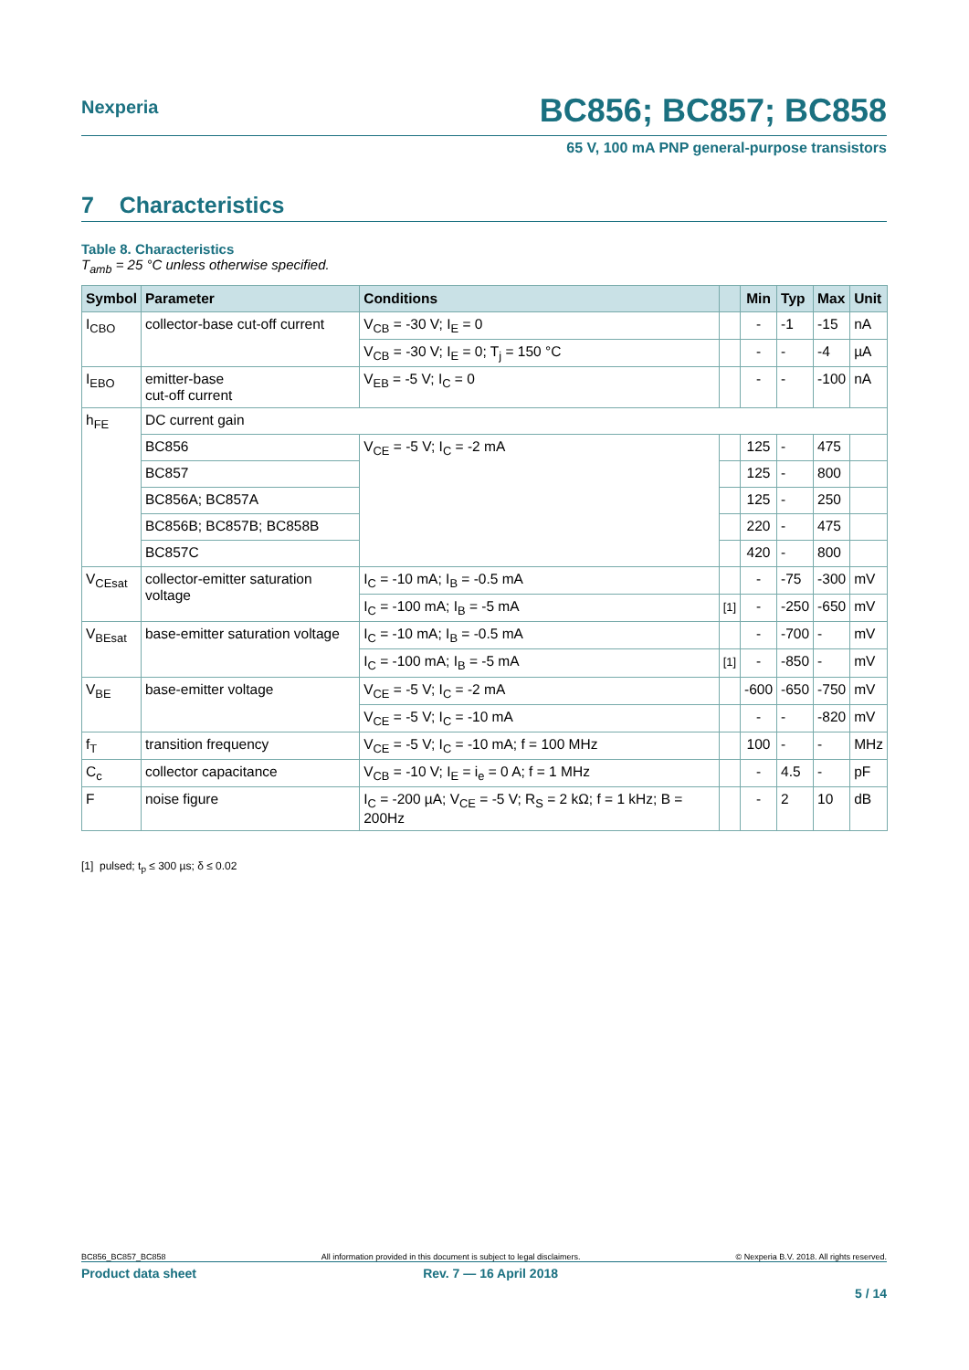Nexperia
BC856; BC857; BC858
65 V, 100 mA PNP general-purpose transistors
7 Characteristics
Table 8. Characteristics
T<sub>amb</sub> = 25 °C unless otherwise specified.
| Symbol | Parameter | Conditions | | Min | Typ | Max | Unit |
| --- | --- | --- | --- | --- | --- | --- | --- |
| I<sub>CBO</sub> | collector-base cut-off current | V<sub>CB</sub> = -30 V; I<sub>E</sub> = 0 | | - | -1 | -15 | nA |
| | | V<sub>CB</sub> = -30 V; I<sub>E</sub> = 0; T<sub>j</sub> = 150 °C | | - | - | -4 | µA |
| I<sub>EBO</sub> | emitter-base cut-off current | V<sub>EB</sub> = -5 V; I<sub>C</sub> = 0 | | - | - | -100 | nA |
| h<sub>FE</sub> | DC current gain | | | | | | |
| | BC856 | V<sub>CE</sub> = -5 V; I<sub>C</sub> = -2 mA | | 125 | - | 475 | |
| | BC857 | | | 125 | - | 800 | |
| | BC856A; BC857A | | | 125 | - | 250 | |
| | BC856B; BC857B; BC858B | | | 220 | - | 475 | |
| | BC857C | | | 420 | - | 800 | |
| V<sub>CEsat</sub> | collector-emitter saturation voltage | I<sub>C</sub> = -10 mA; I<sub>B</sub> = -0.5 mA | | - | -75 | -300 | mV |
| | | I<sub>C</sub> = -100 mA; I<sub>B</sub> = -5 mA | [1] | - | -250 | -650 | mV |
| V<sub>BEsat</sub> | base-emitter saturation voltage | I<sub>C</sub> = -10 mA; I<sub>B</sub> = -0.5 mA | | - | -700 | - | mV |
| | | I<sub>C</sub> = -100 mA; I<sub>B</sub> = -5 mA | [1] | - | -850 | - | mV |
| V<sub>BE</sub> | base-emitter voltage | V<sub>CE</sub> = -5 V; I<sub>C</sub> = -2 mA | | -600 | -650 | -750 | mV |
| | | V<sub>CE</sub> = -5 V; I<sub>C</sub> = -10 mA | | - | - | -820 | mV |
| f<sub>T</sub> | transition frequency | V<sub>CE</sub> = -5 V; I<sub>C</sub> = -10 mA; f = 100 MHz | | 100 | - | - | MHz |
| C<sub>c</sub> | collector capacitance | V<sub>CB</sub> = -10 V; I<sub>E</sub> = i<sub>e</sub> = 0 A; f = 1 MHz | | - | 4.5 | - | pF |
| F | noise figure | I<sub>C</sub> = -200 µA; V<sub>CE</sub> = -5 V; R<sub>S</sub> = 2 kΩ; f = 1 kHz; B = 200Hz | | - | 2 | 10 | dB |
[1] pulsed; t<sub>p</sub> ≤ 300 µs; δ ≤ 0.02
BC856_BC857_BC858 All information provided in this document is subject to legal disclaimers. © Nexperia B.V. 2018. All rights reserved.
Product data sheet Rev. 7 — 16 April 2018
5 / 14